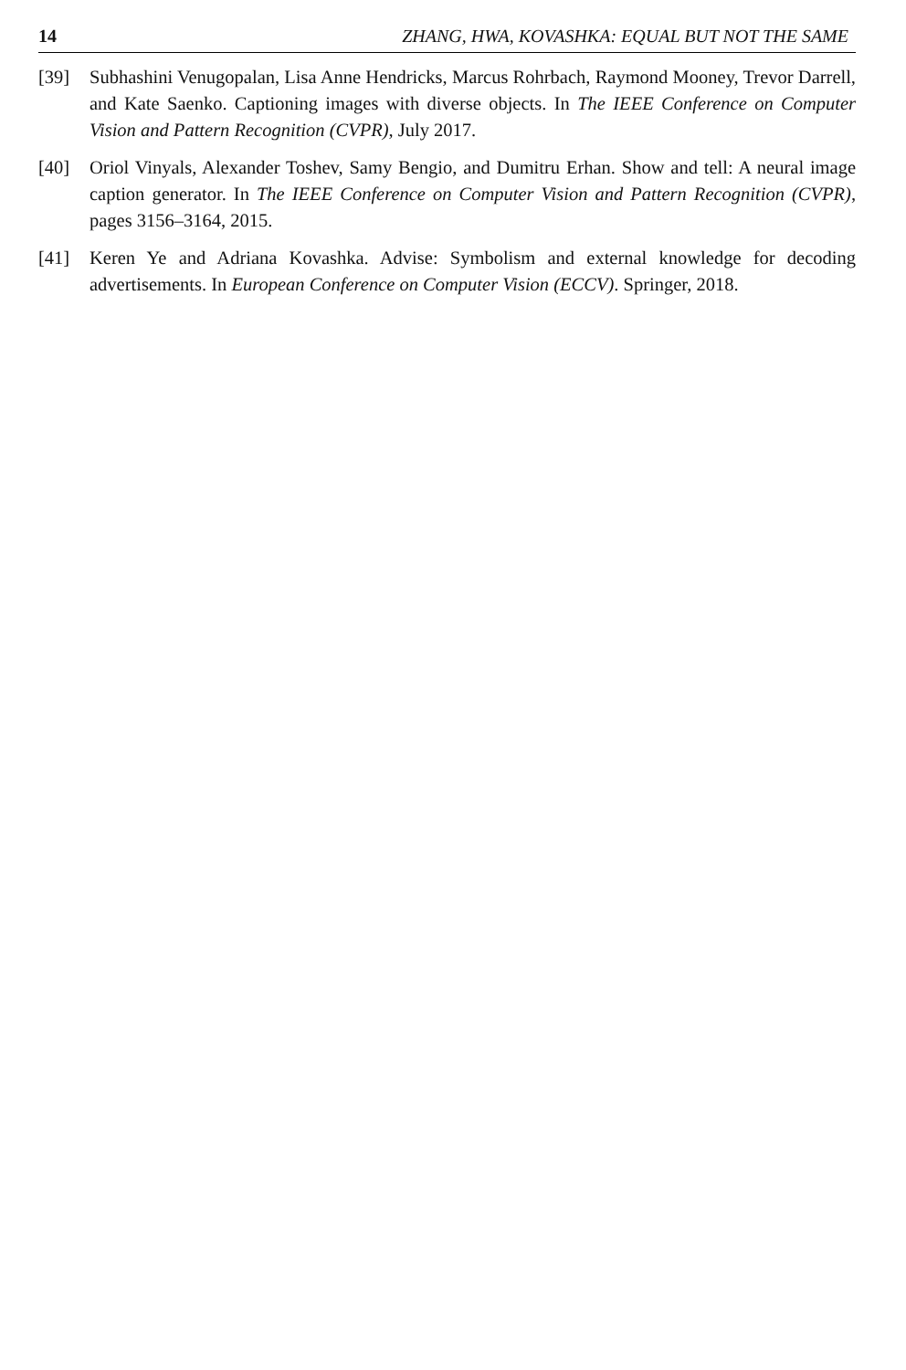14 ZHANG, HWA, KOVASHKA: EQUAL BUT NOT THE SAME
[39] Subhashini Venugopalan, Lisa Anne Hendricks, Marcus Rohrbach, Raymond Mooney, Trevor Darrell, and Kate Saenko. Captioning images with diverse objects. In The IEEE Conference on Computer Vision and Pattern Recognition (CVPR), July 2017.
[40] Oriol Vinyals, Alexander Toshev, Samy Bengio, and Dumitru Erhan. Show and tell: A neural image caption generator. In The IEEE Conference on Computer Vision and Pattern Recognition (CVPR), pages 3156–3164, 2015.
[41] Keren Ye and Adriana Kovashka. Advise: Symbolism and external knowledge for decoding advertisements. In European Conference on Computer Vision (ECCV). Springer, 2018.